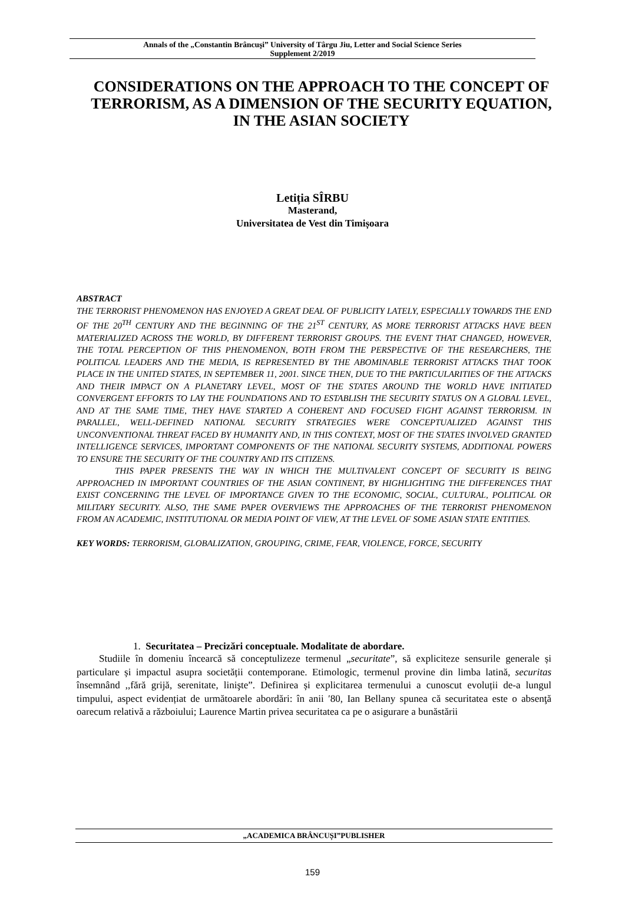Annals of the „Constantin Brâncuşi” University of Târgu Jiu, Letter and Social Science Series
Supplement 2/2019
CONSIDERATIONS ON THE APPROACH TO THE CONCEPT OF TERRORISM, AS A DIMENSION OF THE SECURITY EQUATION, IN THE ASIAN SOCIETY
Letiția SÎRBU
Masterand,
Universitatea de Vest din Timișoara
ABSTRACT
THE TERRORIST PHENOMENON HAS ENJOYED A GREAT DEAL OF PUBLICITY LATELY, ESPECIALLY TOWARDS THE END OF THE 20<sup>TH</sup> CENTURY AND THE BEGINNING OF THE 21<sup>ST</sup> CENTURY, AS MORE TERRORIST ATTACKS HAVE BEEN MATERIALIZED ACROSS THE WORLD, BY DIFFERENT TERRORIST GROUPS. THE EVENT THAT CHANGED, HOWEVER, THE TOTAL PERCEPTION OF THIS PHENOMENON, BOTH FROM THE PERSPECTIVE OF THE RESEARCHERS, THE POLITICAL LEADERS AND THE MEDIA, IS REPRESENTED BY THE ABOMINABLE TERRORIST ATTACKS THAT TOOK PLACE IN THE UNITED STATES, IN SEPTEMBER 11, 2001. SINCE THEN, DUE TO THE PARTICULARITIES OF THE ATTACKS AND THEIR IMPACT ON A PLANETARY LEVEL, MOST OF THE STATES AROUND THE WORLD HAVE INITIATED CONVERGENT EFFORTS TO LAY THE FOUNDATIONS AND TO ESTABLISH THE SECURITY STATUS ON A GLOBAL LEVEL, AND AT THE SAME TIME, THEY HAVE STARTED A COHERENT AND FOCUSED FIGHT AGAINST TERRORISM. IN PARALLEL, WELL-DEFINED NATIONAL SECURITY STRATEGIES WERE CONCEPTUALIZED AGAINST THIS UNCONVENTIONAL THREAT FACED BY HUMANITY AND, IN THIS CONTEXT, MOST OF THE STATES INVOLVED GRANTED INTELLIGENCE SERVICES, IMPORTANT COMPONENTS OF THE NATIONAL SECURITY SYSTEMS, ADDITIONAL POWERS TO ENSURE THE SECURITY OF THE COUNTRY AND ITS CITIZENS.
THIS PAPER PRESENTS THE WAY IN WHICH THE MULTIVALENT CONCEPT OF SECURITY IS BEING APPROACHED IN IMPORTANT COUNTRIES OF THE ASIAN CONTINENT, BY HIGHLIGHTING THE DIFFERENCES THAT EXIST CONCERNING THE LEVEL OF IMPORTANCE GIVEN TO THE ECONOMIC, SOCIAL, CULTURAL, POLITICAL OR MILITARY SECURITY. ALSO, THE SAME PAPER OVERVIEWS THE APPROACHES OF THE TERRORIST PHENOMENON FROM AN ACADEMIC, INSTITUTIONAL OR MEDIA POINT OF VIEW, AT THE LEVEL OF SOME ASIAN STATE ENTITIES.
KEY WORDS: TERRORISM, GLOBALIZATION, GROUPING, CRIME, FEAR, VIOLENCE, FORCE, SECURITY
1. Securitatea – Precizări conceptuale. Modalitate de abordare.
Studiile în domeniu încearcă să conceptulizeze termenul „securitate”, să expliciteze sensurile generale și particulare și impactul asupra societății contemporane. Etimologic, termenul provine din limba latină, securitas însemnând ,,fără grijă, serenitate, linişte”. Definirea și explicitarea termenului a cunoscut evoluții de-a lungul timpului, aspect evidențiat de următoarele abordări: în anii ′80, Ian Bellany spunea că securitatea este o absenţă oarecum relativă a războiului; Laurence Martin privea securitatea ca pe o asigurare a bunăstării
„ACADEMICA BRÂNCUȘI”PUBLISHER
159